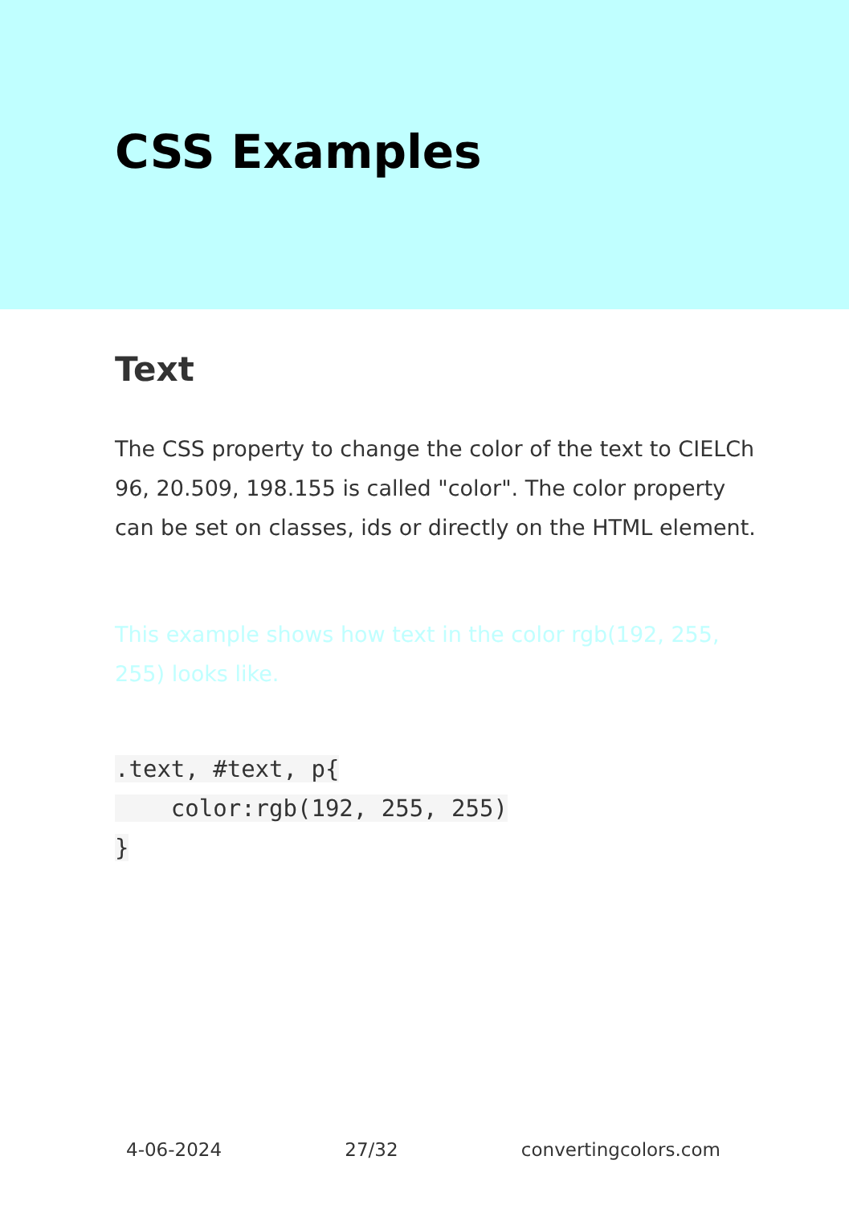CSS Examples
Text
The CSS property to change the color of the text to CIELCh 96, 20.509, 198.155 is called "color". The color property can be set on classes, ids or directly on the HTML element.
This example shows how text in the color rgb(192, 255, 255) looks like.
.text, #text, p{
    color:rgb(192, 255, 255)
}
4-06-2024 27/32 convertingcolors.com